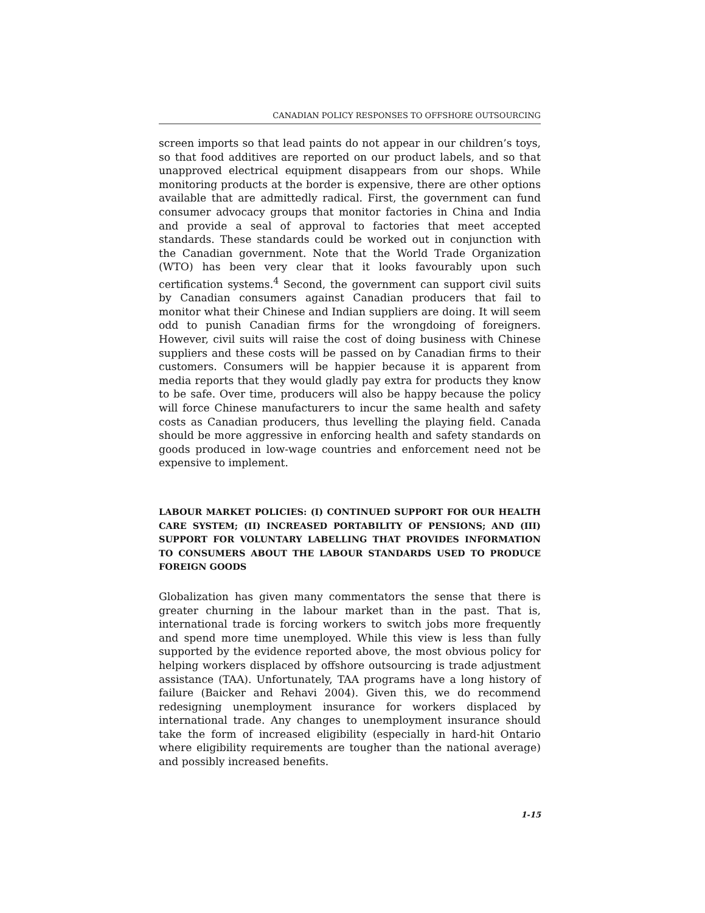CANADIAN POLICY RESPONSES TO OFFSHORE OUTSOURCING
screen imports so that lead paints do not appear in our children’s toys, so that food additives are reported on our product labels, and so that unapproved electrical equipment disappears from our shops. While monitoring products at the border is expensive, there are other options available that are admittedly radical. First, the government can fund consumer advocacy groups that monitor factories in China and India and provide a seal of approval to factories that meet accepted standards. These standards could be worked out in conjunction with the Canadian government. Note that the World Trade Organization (WTO) has been very clear that it looks favourably upon such certification systems.<sup>4</sup> Second, the government can support civil suits by Canadian consumers against Canadian producers that fail to monitor what their Chinese and Indian suppliers are doing. It will seem odd to punish Canadian firms for the wrongdoing of foreigners. However, civil suits will raise the cost of doing business with Chinese suppliers and these costs will be passed on by Canadian firms to their customers. Consumers will be happier because it is apparent from media reports that they would gladly pay extra for products they know to be safe. Over time, producers will also be happy because the policy will force Chinese manufacturers to incur the same health and safety costs as Canadian producers, thus levelling the playing field. Canada should be more aggressive in enforcing health and safety standards on goods produced in low-wage countries and enforcement need not be expensive to implement.
LABOUR MARKET POLICIES: (I) CONTINUED SUPPORT FOR OUR HEALTH CARE SYSTEM; (II) INCREASED PORTABILITY OF PENSIONS; AND (III) SUPPORT FOR VOLUNTARY LABELLING THAT PROVIDES INFORMATION TO CONSUMERS ABOUT THE LABOUR STANDARDS USED TO PRODUCE FOREIGN GOODS
Globalization has given many commentators the sense that there is greater churning in the labour market than in the past. That is, international trade is forcing workers to switch jobs more frequently and spend more time unemployed. While this view is less than fully supported by the evidence reported above, the most obvious policy for helping workers displaced by offshore outsourcing is trade adjustment assistance (TAA). Unfortunately, TAA programs have a long history of failure (Baicker and Rehavi 2004). Given this, we do recommend redesigning unemployment insurance for workers displaced by international trade. Any changes to unemployment insurance should take the form of increased eligibility (especially in hard-hit Ontario where eligibility requirements are tougher than the national average) and possibly increased benefits.
1-15